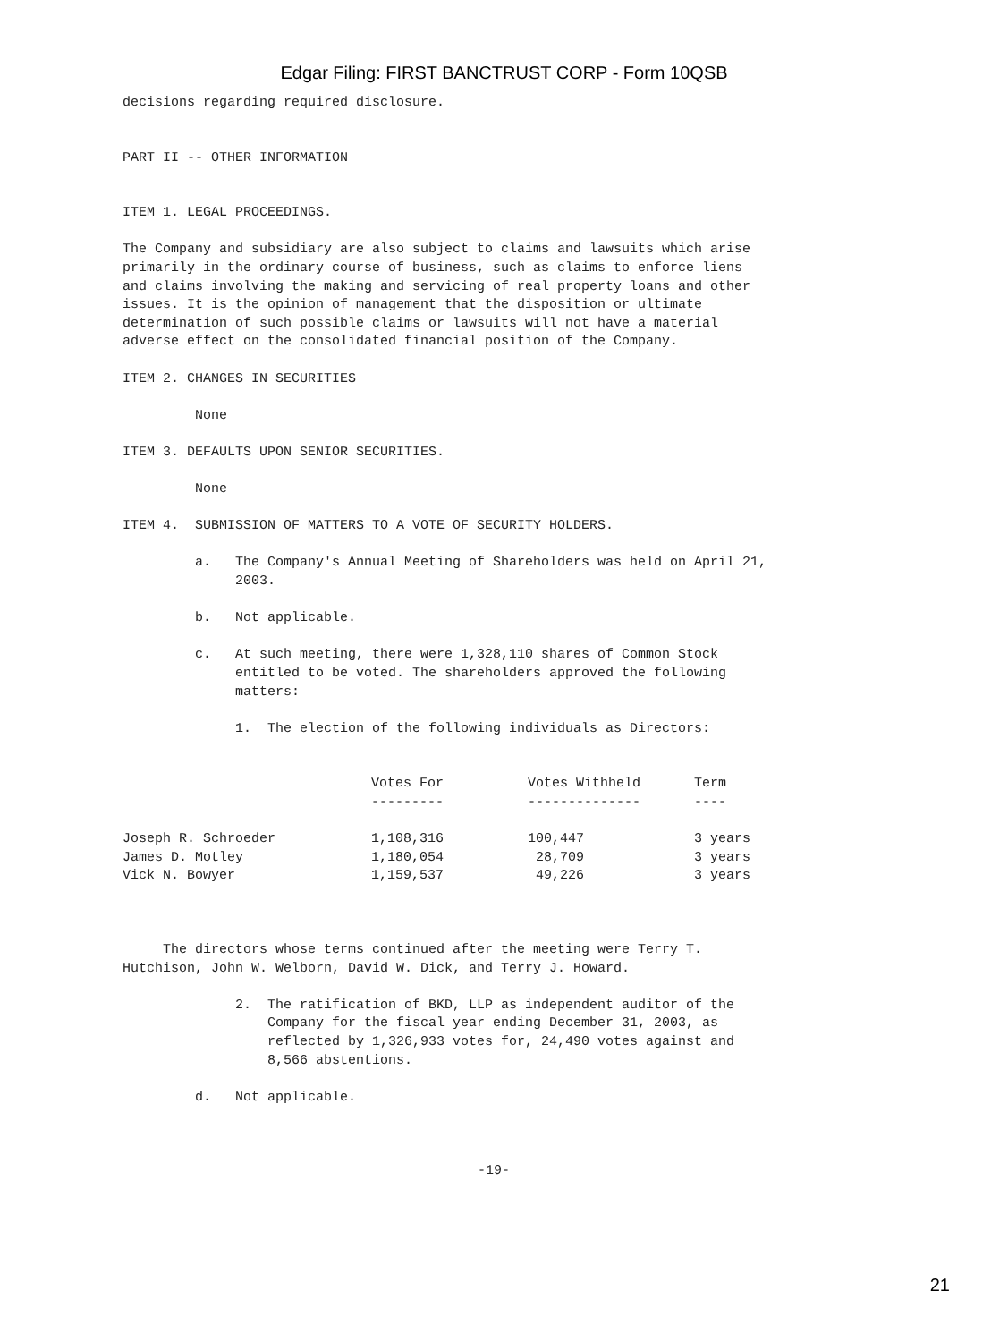Edgar Filing: FIRST BANCTRUST CORP - Form 10QSB
decisions regarding required disclosure.
PART II -- OTHER INFORMATION
ITEM 1. LEGAL PROCEEDINGS.
The Company and subsidiary are also subject to claims and lawsuits which arise primarily in the ordinary course of business, such as claims to enforce liens and claims involving the making and servicing of real property loans and other issues. It is the opinion of management that the disposition or ultimate determination of such possible claims or lawsuits will not have a material adverse effect on the consolidated financial position of the Company.
ITEM 2. CHANGES IN SECURITIES
None
ITEM 3. DEFAULTS UPON SENIOR SECURITIES.
None
ITEM 4. SUBMISSION OF MATTERS TO A VOTE OF SECURITY HOLDERS.
a. The Company's Annual Meeting of Shareholders was held on April 21, 2003.
b. Not applicable.
c. At such meeting, there were 1,328,110 shares of Common Stock entitled to be voted. The shareholders approved the following matters:
1. The election of the following individuals as Directors:
| | Votes For | Votes Withheld | Term |
| --- | --- | --- | --- |
| | --------- | -------------- | ---- |
| Joseph R. Schroeder | 1,108,316 | 100,447 | 3 years |
| James D. Motley | 1,180,054 | 28,709 | 3 years |
| Vick N. Bowyer | 1,159,537 | 49,226 | 3 years |
The directors whose terms continued after the meeting were Terry T. Hutchison, John W. Welborn, David W. Dick, and Terry J. Howard.
2. The ratification of BKD, LLP as independent auditor of the Company for the fiscal year ending December 31, 2003, as reflected by 1,326,933 votes for, 24,490 votes against and 8,566 abstentions.
d. Not applicable.
-19-
21